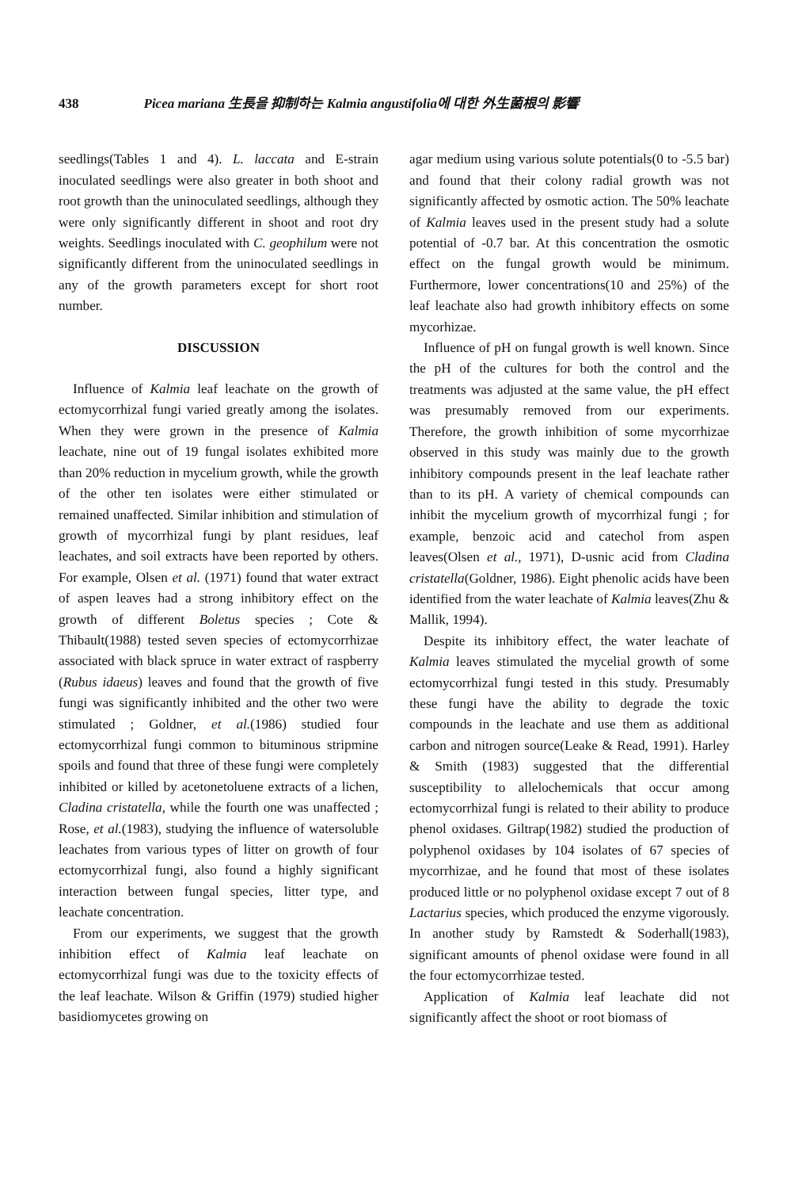438 Picea mariana 生長을 抑制하는 Kalmia angustifolia에 대한 外生菌根의 影響
seedlings(Tables 1 and 4). L. laccata and E-strain inoculated seedlings were also greater in both shoot and root growth than the uninoculated seedlings, although they were only significantly different in shoot and root dry weights. Seedlings inoculated with C. geophilum were not significantly different from the uninoculated seedlings in any of the growth parameters except for short root number.
DISCUSSION
Influence of Kalmia leaf leachate on the growth of ectomycorrhizal fungi varied greatly among the isolates. When they were grown in the presence of Kalmia leachate, nine out of 19 fungal isolates exhibited more than 20% reduction in mycelium growth, while the growth of the other ten isolates were either stimulated or remained unaffected. Similar inhibition and stimulation of growth of mycorrhizal fungi by plant residues, leaf leachates, and soil extracts have been reported by others. For example, Olsen et al. (1971) found that water extract of aspen leaves had a strong inhibitory effect on the growth of different Boletus species ; Cote & Thibault(1988) tested seven species of ectomycorrhizae associated with black spruce in water extract of raspberry (Rubus idaeus) leaves and found that the growth of five fungi was significantly inhibited and the other two were stimulated ; Goldner, et al.(1986) studied four ectomycorrhizal fungi common to bituminous stripmine spoils and found that three of these fungi were completely inhibited or killed by acetonetoluene extracts of a lichen, Cladina cristatella, while the fourth one was unaffected ; Rose, et al.(1983), studying the influence of watersoluble leachates from various types of litter on growth of four ectomycorrhizal fungi, also found a highly significant interaction between fungal species, litter type, and leachate concentration.
From our experiments, we suggest that the growth inhibition effect of Kalmia leaf leachate on ectomycorrhizal fungi was due to the toxicity effects of the leaf leachate. Wilson & Griffin (1979) studied higher basidiomycetes growing on
agar medium using various solute potentials(0 to -5.5 bar) and found that their colony radial growth was not significantly affected by osmotic action. The 50% leachate of Kalmia leaves used in the present study had a solute potential of -0.7 bar. At this concentration the osmotic effect on the fungal growth would be minimum. Furthermore, lower concentrations(10 and 25%) of the leaf leachate also had growth inhibitory effects on some mycorhizae.
Influence of pH on fungal growth is well known. Since the pH of the cultures for both the control and the treatments was adjusted at the same value, the pH effect was presumably removed from our experiments. Therefore, the growth inhibition of some mycorrhizae observed in this study was mainly due to the growth inhibitory compounds present in the leaf leachate rather than to its pH. A variety of chemical compounds can inhibit the mycelium growth of mycorrhizal fungi ; for example, benzoic acid and catechol from aspen leaves(Olsen et al., 1971), D-usnic acid from Cladina cristatella(Goldner, 1986). Eight phenolic acids have been identified from the water leachate of Kalmia leaves(Zhu & Mallik, 1994).
Despite its inhibitory effect, the water leachate of Kalmia leaves stimulated the mycelial growth of some ectomycorrhizal fungi tested in this study. Presumably these fungi have the ability to degrade the toxic compounds in the leachate and use them as additional carbon and nitrogen source(Leake & Read, 1991). Harley & Smith (1983) suggested that the differential susceptibility to allelochemicals that occur among ectomycorrhizal fungi is related to their ability to produce phenol oxidases. Giltrap(1982) studied the production of polyphenol oxidases by 104 isolates of 67 species of mycorrhizae, and he found that most of these isolates produced little or no polyphenol oxidase except 7 out of 8 Lactarius species, which produced the enzyme vigorously. In another study by Ramstedt & Soderhall(1983), significant amounts of phenol oxidase were found in all the four ectomycorrhizae tested.
Application of Kalmia leaf leachate did not significantly affect the shoot or root biomass of